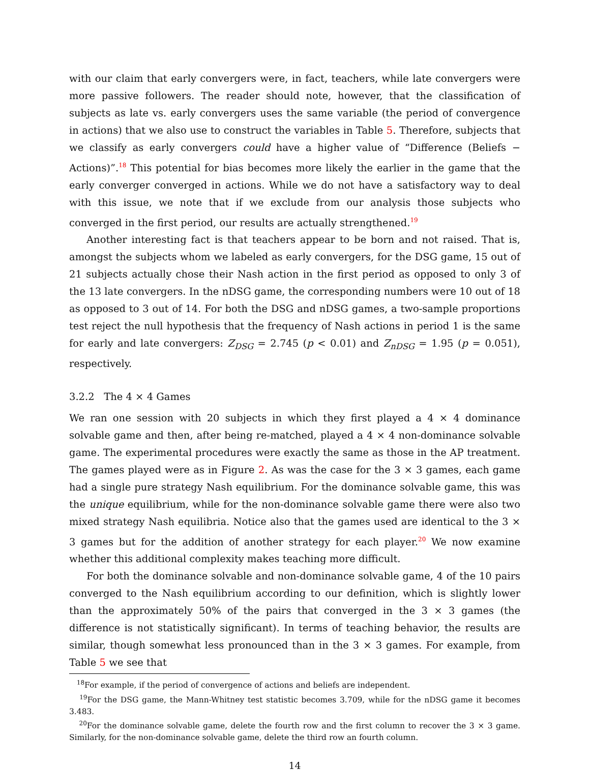with our claim that early convergers were, in fact, teachers, while late convergers were more passive followers. The reader should note, however, that the classification of subjects as late vs. early convergers uses the same variable (the period of convergence in actions) that we also use to construct the variables in Table 5. Therefore, subjects that we classify as early convergers could have a higher value of “Difference (Beliefs − Actions)”.<sup>18</sup> This potential for bias becomes more likely the earlier in the game that the early converger converged in actions. While we do not have a satisfactory way to deal with this issue, we note that if we exclude from our analysis those subjects who converged in the first period, our results are actually strengthened.<sup>19</sup>
Another interesting fact is that teachers appear to be born and not raised. That is, amongst the subjects whom we labeled as early convergers, for the DSG game, 15 out of 21 subjects actually chose their Nash action in the first period as opposed to only 3 of the 13 late convergers. In the nDSG game, the corresponding numbers were 10 out of 18 as opposed to 3 out of 14. For both the DSG and nDSG games, a two-sample proportions test reject the null hypothesis that the frequency of Nash actions in period 1 is the same for early and late convergers: Z<sub>DSG</sub> = 2.745 (p < 0.01) and Z<sub>nDSG</sub> = 1.95 (p = 0.051), respectively.
3.2.2 The 4 × 4 Games
We ran one session with 20 subjects in which they first played a 4 × 4 dominance solvable game and then, after being re-matched, played a 4 × 4 non-dominance solvable game. The experimental procedures were exactly the same as those in the AP treatment. The games played were as in Figure 2. As was the case for the 3 × 3 games, each game had a single pure strategy Nash equilibrium. For the dominance solvable game, this was the unique equilibrium, while for the non-dominance solvable game there were also two mixed strategy Nash equilibria. Notice also that the games used are identical to the 3 × 3 games but for the addition of another strategy for each player.<sup>20</sup> We now examine whether this additional complexity makes teaching more difficult.
For both the dominance solvable and non-dominance solvable game, 4 of the 10 pairs converged to the Nash equilibrium according to our definition, which is slightly lower than the approximately 50% of the pairs that converged in the 3 × 3 games (the difference is not statistically significant). In terms of teaching behavior, the results are similar, though somewhat less pronounced than in the 3 × 3 games. For example, from Table 5 we see that
<sup>18</sup> For example, if the period of convergence of actions and beliefs are independent.
<sup>19</sup> For the DSG game, the Mann-Whitney test statistic becomes 3.709, while for the nDSG game it becomes 3.483.
<sup>20</sup> For the dominance solvable game, delete the fourth row and the first column to recover the 3 × 3 game. Similarly, for the non-dominance solvable game, delete the third row an fourth column.
14